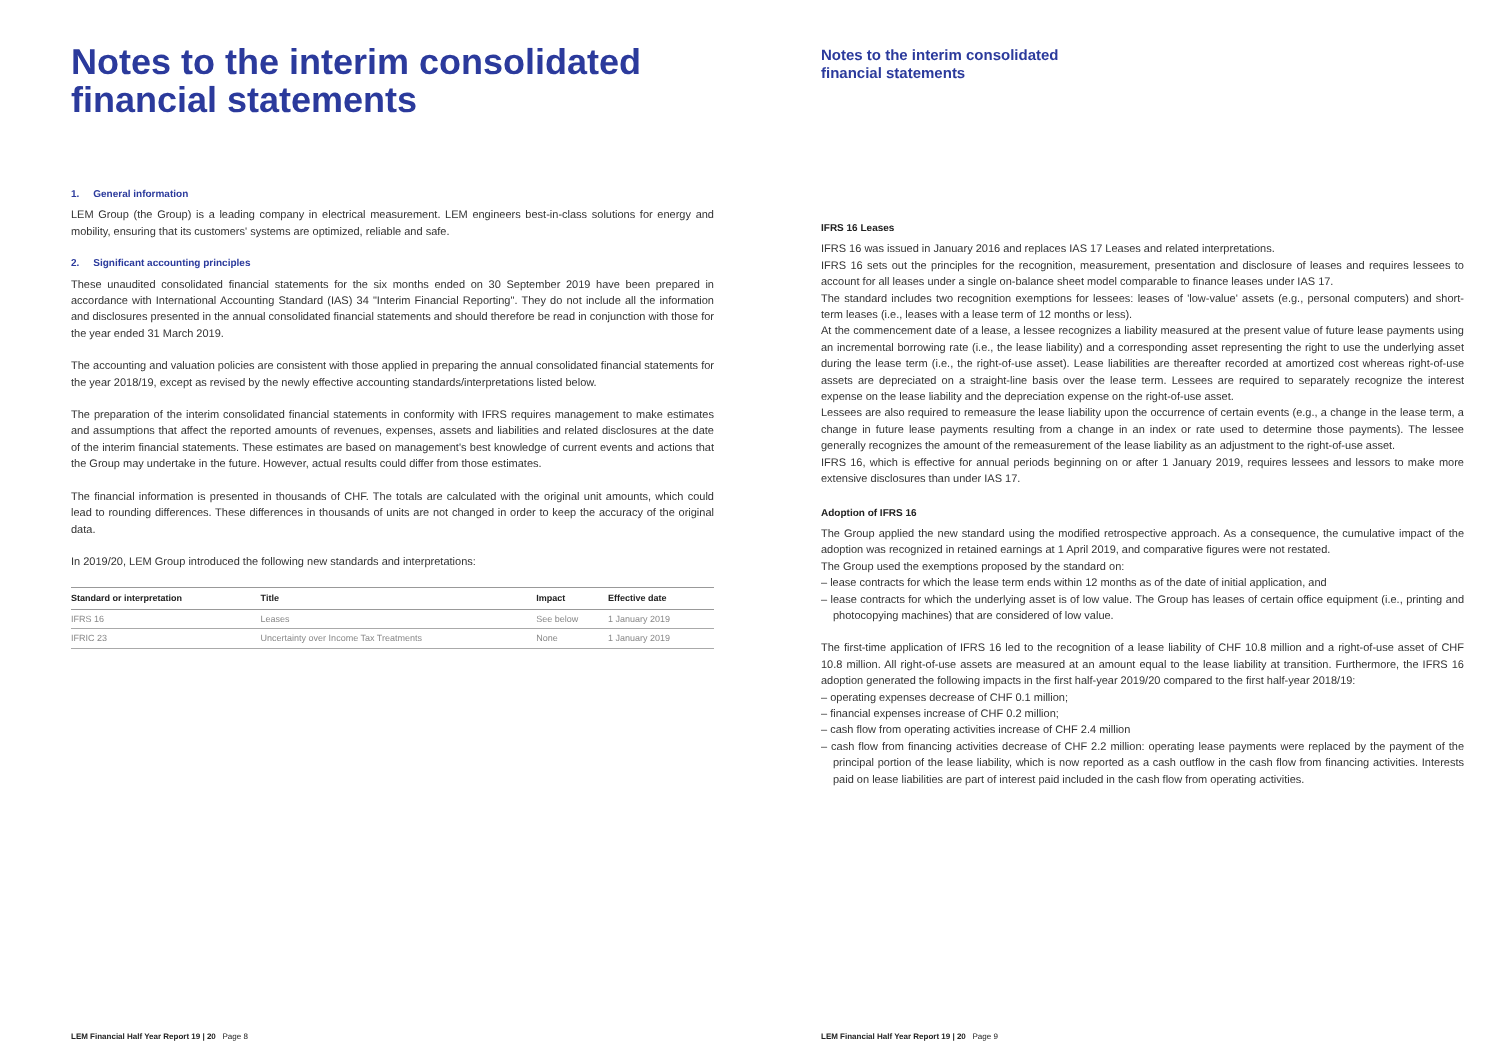Notes to the interim consolidated financial statements
1. General information
LEM Group (the Group) is a leading company in electrical measurement. LEM engineers best-in-class solutions for energy and mobility, ensuring that its customers' systems are optimized, reliable and safe.
2. Significant accounting principles
These unaudited consolidated financial statements for the six months ended on 30 September 2019 have been prepared in accordance with International Accounting Standard (IAS) 34 "Interim Financial Reporting". They do not include all the information and disclosures presented in the annual consolidated financial statements and should therefore be read in conjunction with those for the year ended 31 March 2019.
The accounting and valuation policies are consistent with those applied in preparing the annual consolidated financial statements for the year 2018/19, except as revised by the newly effective accounting standards/interpretations listed below.
The preparation of the interim consolidated financial statements in conformity with IFRS requires management to make estimates and assumptions that affect the reported amounts of revenues, expenses, assets and liabilities and related disclosures at the date of the interim financial statements. These estimates are based on management's best knowledge of current events and actions that the Group may undertake in the future. However, actual results could differ from those estimates.
The financial information is presented in thousands of CHF. The totals are calculated with the original unit amounts, which could lead to rounding differences. These differences in thousands of units are not changed in order to keep the accuracy of the original data.
In 2019/20, LEM Group introduced the following new standards and interpretations:
| Standard or interpretation | Title | Impact | Effective date |
| --- | --- | --- | --- |
| IFRS 16 | Leases | See below | 1 January 2019 |
| IFRIC 23 | Uncertainty over Income Tax Treatments | None | 1 January 2019 |
LEM Financial Half Year Report 19 | 20 Page 8
Notes to the interim consolidated
financial statements
IFRS 16 Leases
IFRS 16 was issued in January 2016 and replaces IAS 17 Leases and related interpretations.
IFRS 16 sets out the principles for the recognition, measurement, presentation and disclosure of leases and requires lessees to account for all leases under a single on-balance sheet model comparable to finance leases under IAS 17.
The standard includes two recognition exemptions for lessees: leases of 'low-value' assets (e.g., personal computers) and short-term leases (i.e., leases with a lease term of 12 months or less).
At the commencement date of a lease, a lessee recognizes a liability measured at the present value of future lease payments using an incremental borrowing rate (i.e., the lease liability) and a corresponding asset representing the right to use the underlying asset during the lease term (i.e., the right-of-use asset). Lease liabilities are thereafter recorded at amortized cost whereas right-of-use assets are depreciated on a straight-line basis over the lease term. Lessees are required to separately recognize the interest expense on the lease liability and the depreciation expense on the right-of-use asset.
Lessees are also required to remeasure the lease liability upon the occurrence of certain events (e.g., a change in the lease term, a change in future lease payments resulting from a change in an index or rate used to determine those payments). The lessee generally recognizes the amount of the remeasurement of the lease liability as an adjustment to the right-of-use asset.
IFRS 16, which is effective for annual periods beginning on or after 1 January 2019, requires lessees and lessors to make more extensive disclosures than under IAS 17.
Adoption of IFRS 16
The Group applied the new standard using the modified retrospective approach. As a consequence, the cumulative impact of the adoption was recognized in retained earnings at 1 April 2019, and comparative figures were not restated.
The Group used the exemptions proposed by the standard on:
– lease contracts for which the lease term ends within 12 months as of the date of initial application, and
– lease contracts for which the underlying asset is of low value. The Group has leases of certain office equipment (i.e., printing and photocopying machines) that are considered of low value.
The first-time application of IFRS 16 led to the recognition of a lease liability of CHF 10.8 million and a right-of-use asset of CHF 10.8 million. All right-of-use assets are measured at an amount equal to the lease liability at transition. Furthermore, the IFRS 16 adoption generated the following impacts in the first half-year 2019/20 compared to the first half-year 2018/19:
– operating expenses decrease of CHF 0.1 million;
– financial expenses increase of CHF 0.2 million;
– cash flow from operating activities increase of CHF 2.4 million
– cash flow from financing activities decrease of CHF 2.2 million: operating lease payments were replaced by the payment of the principal portion of the lease liability, which is now reported as a cash outflow in the cash flow from financing activities. Interests paid on lease liabilities are part of interest paid included in the cash flow from operating activities.
LEM Financial Half Year Report 19 | 20 Page 9